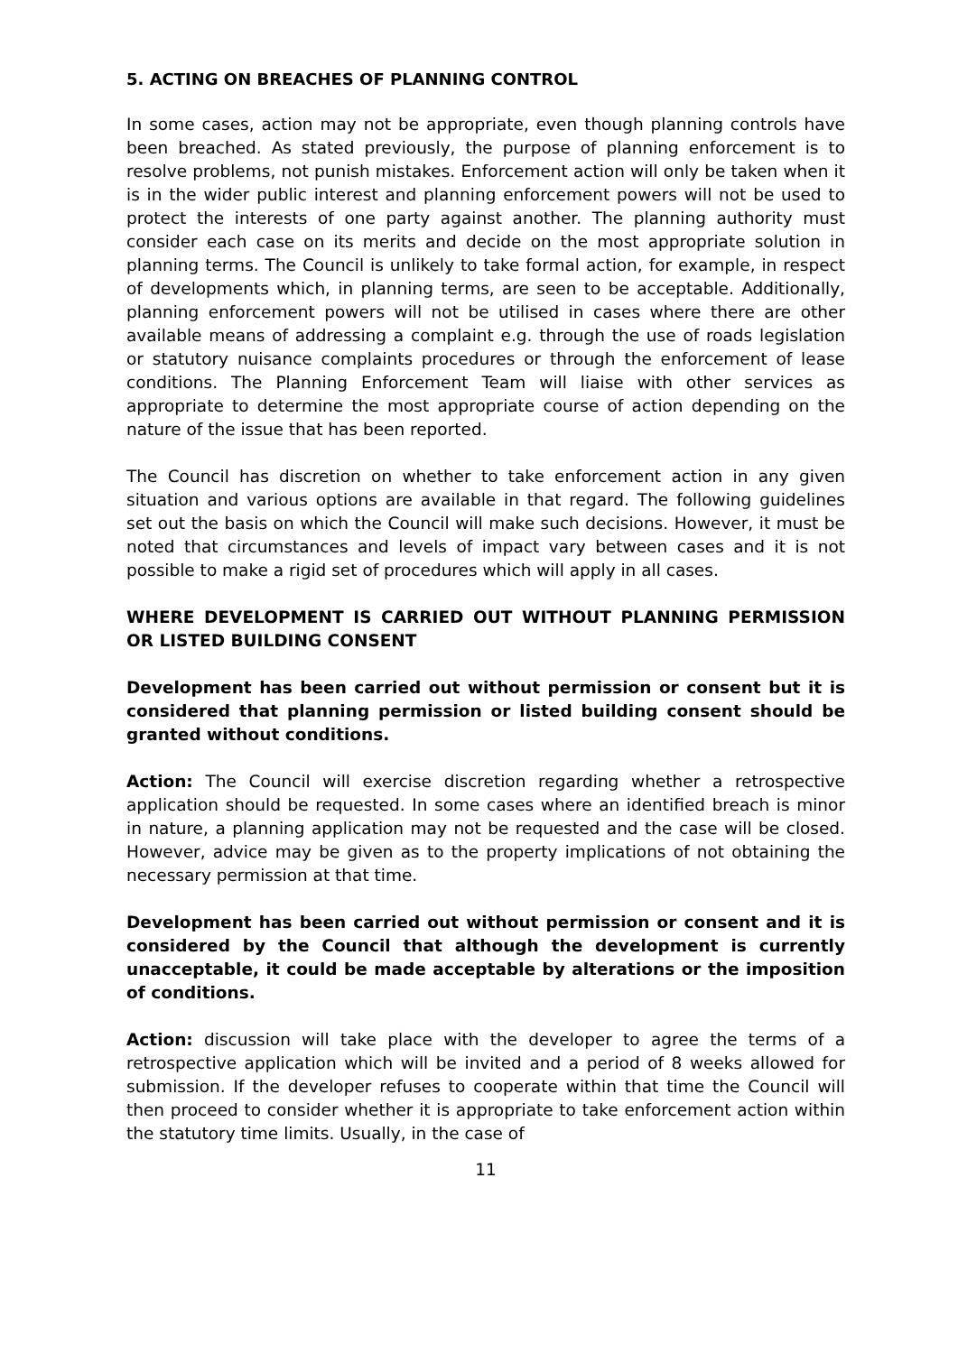5. ACTING ON BREACHES OF PLANNING CONTROL
In some cases, action may not be appropriate, even though planning controls have been breached. As stated previously, the purpose of planning enforcement is to resolve problems, not punish mistakes. Enforcement action will only be taken when it is in the wider public interest and planning enforcement powers will not be used to protect the interests of one party against another. The planning authority must consider each case on its merits and decide on the most appropriate solution in planning terms. The Council is unlikely to take formal action, for example, in respect of developments which, in planning terms, are seen to be acceptable. Additionally, planning enforcement powers will not be utilised in cases where there are other available means of addressing a complaint e.g. through the use of roads legislation or statutory nuisance complaints procedures or through the enforcement of lease conditions. The Planning Enforcement Team will liaise with other services as appropriate to determine the most appropriate course of action depending on the nature of the issue that has been reported.
The Council has discretion on whether to take enforcement action in any given situation and various options are available in that regard. The following guidelines set out the basis on which the Council will make such decisions. However, it must be noted that circumstances and levels of impact vary between cases and it is not possible to make a rigid set of procedures which will apply in all cases.
WHERE DEVELOPMENT IS CARRIED OUT WITHOUT PLANNING PERMISSION OR LISTED BUILDING CONSENT
Development has been carried out without permission or consent but it is considered that planning permission or listed building consent should be granted without conditions.
Action: The Council will exercise discretion regarding whether a retrospective application should be requested. In some cases where an identified breach is minor in nature, a planning application may not be requested and the case will be closed. However, advice may be given as to the property implications of not obtaining the necessary permission at that time.
Development has been carried out without permission or consent and it is considered by the Council that although the development is currently unacceptable, it could be made acceptable by alterations or the imposition of conditions.
Action: discussion will take place with the developer to agree the terms of a retrospective application which will be invited and a period of 8 weeks allowed for submission. If the developer refuses to cooperate within that time the Council will then proceed to consider whether it is appropriate to take enforcement action within the statutory time limits. Usually, in the case of
11